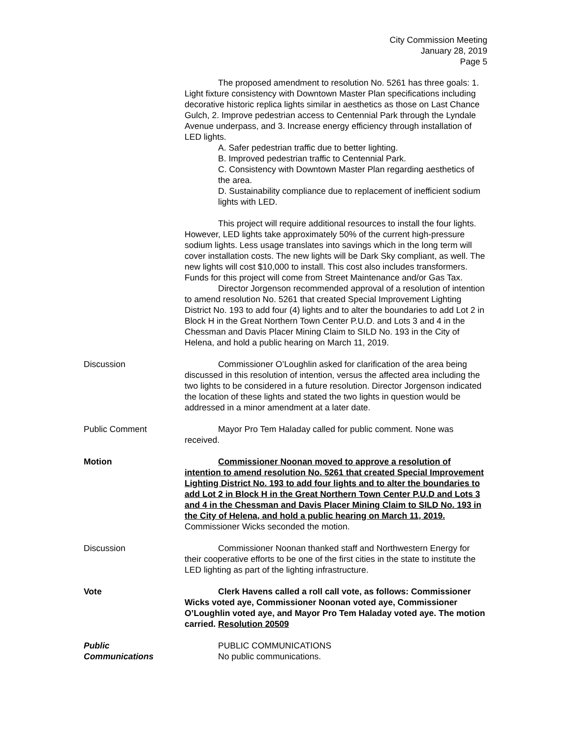City Commission Meeting
January 28, 2019
Page 5
The proposed amendment to resolution No. 5261 has three goals: 1. Light fixture consistency with Downtown Master Plan specifications including decorative historic replica lights similar in aesthetics as those on Last Chance Gulch, 2. Improve pedestrian access to Centennial Park through the Lyndale Avenue underpass, and 3. Increase energy efficiency through installation of LED lights.
A. Safer pedestrian traffic due to better lighting.
B. Improved pedestrian traffic to Centennial Park.
C. Consistency with Downtown Master Plan regarding aesthetics of the area.
D. Sustainability compliance due to replacement of inefficient sodium lights with LED.
This project will require additional resources to install the four lights. However, LED lights take approximately 50% of the current high-pressure sodium lights. Less usage translates into savings which in the long term will cover installation costs. The new lights will be Dark Sky compliant, as well. The new lights will cost $10,000 to install. This cost also includes transformers. Funds for this project will come from Street Maintenance and/or Gas Tax.
Director Jorgenson recommended approval of a resolution of intention to amend resolution No. 5261 that created Special Improvement Lighting District No. 193 to add four (4) lights and to alter the boundaries to add Lot 2 in Block H in the Great Northern Town Center P.U.D. and Lots 3 and 4 in the Chessman and Davis Placer Mining Claim to SILD No. 193 in the City of Helena, and hold a public hearing on March 11, 2019.
Discussion Commissioner O’Loughlin asked for clarification of the area being discussed in this resolution of intention, versus the affected area including the two lights to be considered in a future resolution. Director Jorgenson indicated the location of these lights and stated the two lights in question would be addressed in a minor amendment at a later date.
Public Comment Mayor Pro Tem Haladay called for public comment. None was received.
Motion Commissioner Noonan moved to approve a resolution of intention to amend resolution No. 5261 that created Special Improvement Lighting District No. 193 to add four lights and to alter the boundaries to add Lot 2 in Block H in the Great Northern Town Center P.U.D and Lots 3 and 4 in the Chessman and Davis Placer Mining Claim to SILD No. 193 in the City of Helena, and hold a public hearing on March 11, 2019. Commissioner Wicks seconded the motion.
Discussion Commissioner Noonan thanked staff and Northwestern Energy for their cooperative efforts to be one of the first cities in the state to institute the LED lighting as part of the lighting infrastructure.
Vote Clerk Havens called a roll call vote, as follows: Commissioner Wicks voted aye, Commissioner Noonan voted aye, Commissioner O’Loughlin voted aye, and Mayor Pro Tem Haladay voted aye. The motion carried. Resolution 20509
Public
Communications
PUBLIC COMMUNICATIONS
No public communications.